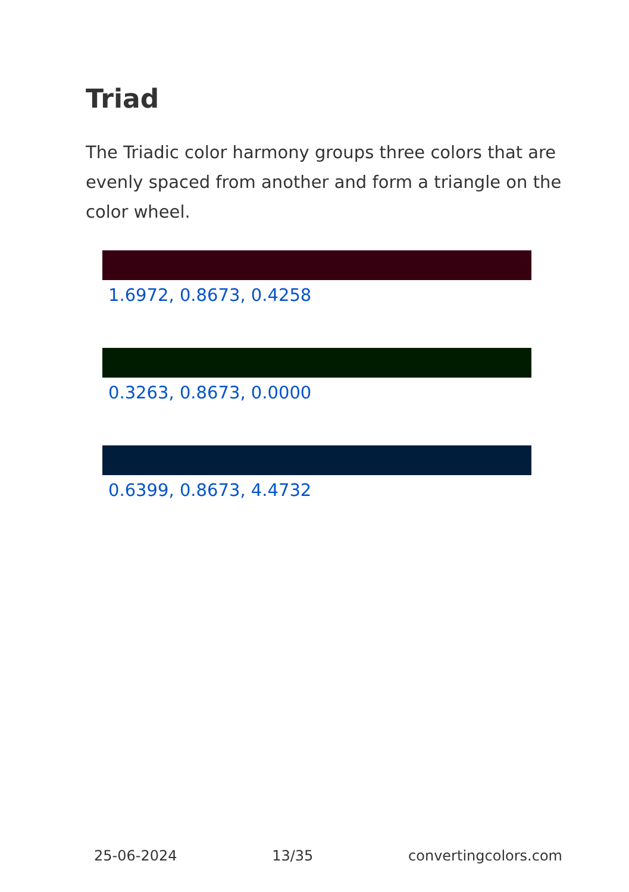Triad
The Triadic color harmony groups three colors that are evenly spaced from another and form a triangle on the color wheel.
1.6972, 0.8673, 0.4258
0.3263, 0.8673, 0.0000
0.6399, 0.8673, 4.4732
25-06-2024 13/35 convertingcolors.com